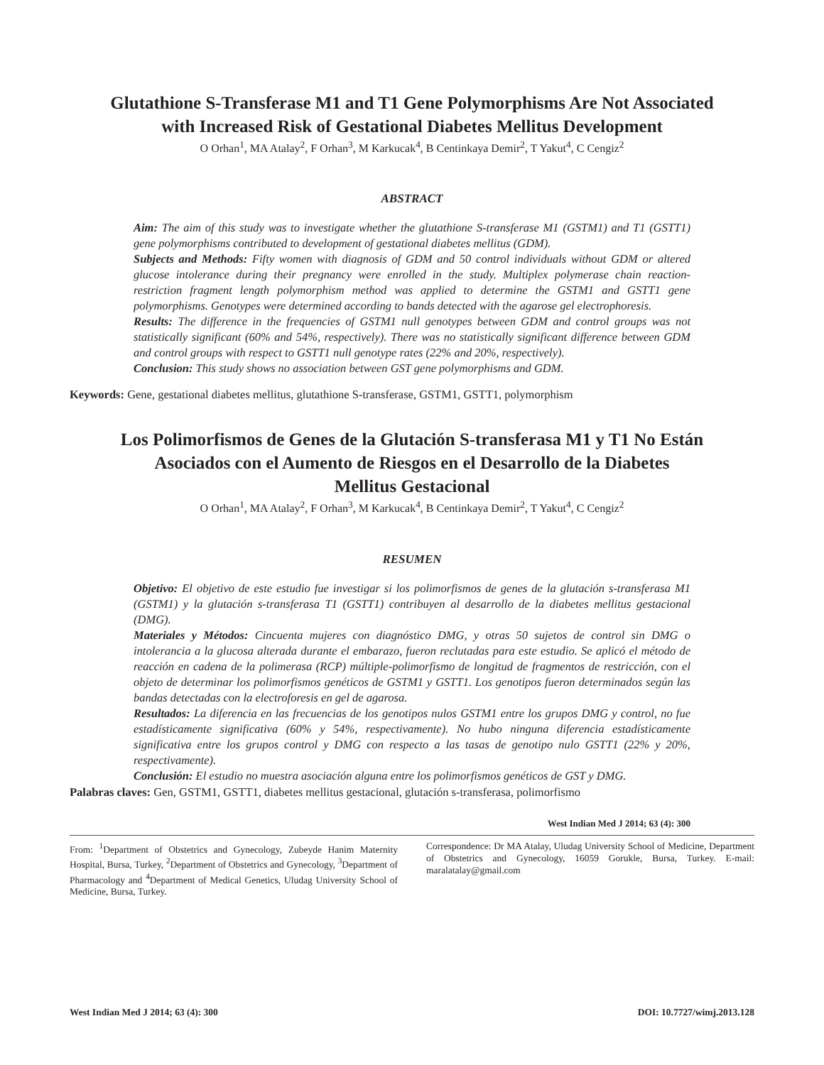Glutathione S-Transferase M1 and T1 Gene Polymorphisms Are Not Associated
with Increased Risk of Gestational Diabetes Mellitus Development
O Orhan<sup>1</sup>, MA Atalay<sup>2</sup>, F Orhan<sup>3</sup>, M Karkucak<sup>4</sup>, B Centinkaya Demir<sup>2</sup>, T Yakut<sup>4</sup>, C Cengiz<sup>2</sup>
ABSTRACT
Aim: The aim of this study was to investigate whether the glutathione S-transferase M1 (GSTM1) and T1 (GSTT1) gene polymorphisms contributed to development of gestational diabetes mellitus (GDM).
Subjects and Methods: Fifty women with diagnosis of GDM and 50 control individuals without GDM or altered glucose intolerance during their pregnancy were enrolled in the study. Multiplex polymerase chain reaction-restriction fragment length polymorphism method was applied to determine the GSTM1 and GSTT1 gene polymorphisms. Genotypes were determined according to bands detected with the agarose gel electrophoresis.
Results: The difference in the frequencies of GSTM1 null genotypes between GDM and control groups was not statistically significant (60% and 54%, respectively). There was no statistically significant difference between GDM and control groups with respect to GSTT1 null genotype rates (22% and 20%, respectively).
Conclusion: This study shows no association between GST gene polymorphisms and GDM.
Keywords: Gene, gestational diabetes mellitus, glutathione S-transferase, GSTM1, GSTT1, polymorphism
Los Polimorfismos de Genes de la Glutación S-transferasa M1 y T1 No Están
Asociados con el Aumento de Riesgos en el Desarrollo de la Diabetes
Mellitus Gestacional
O Orhan<sup>1</sup>, MA Atalay<sup>2</sup>, F Orhan<sup>3</sup>, M Karkucak<sup>4</sup>, B Centinkaya Demir<sup>2</sup>, T Yakut<sup>4</sup>, C Cengiz<sup>2</sup>
RESUMEN
Objetivo: El objetivo de este estudio fue investigar si los polimorfismos de genes de la glutación s-transferasa M1 (GSTM1) y la glutación s-transferasa T1 (GSTT1) contribuyen al desarrollo de la diabetes mellitus gestacional (DMG).
Materiales y Métodos: Cincuenta mujeres con diagnóstico DMG, y otras 50 sujetos de control sin DMG o intolerancia a la glucosa alterada durante el embarazo, fueron reclutadas para este estudio. Se aplicó el método de reacción en cadena de la polimerasa (RCP) múltiple-polimorfismo de longitud de fragmentos de restricción, con el objeto de determinar los polimorfismos genéticos de GSTM1 y GSTT1. Los genotipos fueron determinados según las bandas detectadas con la electroforesis en gel de agarosa.
Resultados: La diferencia en las frecuencias de los genotipos nulos GSTM1 entre los grupos DMG y control, no fue estadísticamente significativa (60% y 54%, respectivamente). No hubo ninguna diferencia estadísticamente significativa entre los grupos control y DMG con respecto a las tasas de genotipo nulo GSTT1 (22% y 20%, respectivamente).
Conclusión: El estudio no muestra asociación alguna entre los polimorfismos genéticos de GST y DMG.
Palabras claves: Gen, GSTM1, GSTT1, diabetes mellitus gestacional, glutación s-transferasa, polimorfismo
West Indian Med J 2014; 63 (4): 300
From: <sup>1</sup>Department of Obstetrics and Gynecology, Zubeyde Hanim Maternity Hospital, Bursa, Turkey, <sup>2</sup>Department of Obstetrics and Gynecology, <sup>3</sup>Department of Pharmacology and <sup>4</sup>Department of Medical Genetics, Uludag University School of Medicine, Bursa, Turkey.
Correspondence: Dr MA Atalay, Uludag University School of Medicine, Department of Obstetrics and Gynecology, 16059 Gorukle, Bursa, Turkey. E-mail: maralatalay@gmail.com
West Indian Med J 2014; 63 (4): 300 DOI: 10.7727/wimj.2013.128